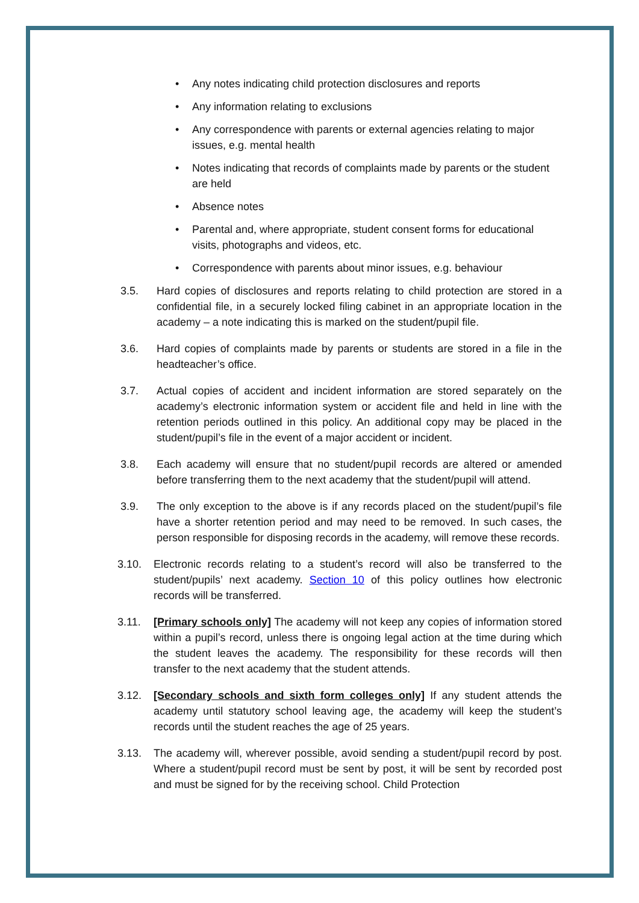• Any notes indicating child protection disclosures and reports
• Any information relating to exclusions
• Any correspondence with parents or external agencies relating to major issues, e.g. mental health
• Notes indicating that records of complaints made by parents or the student are held
• Absence notes
• Parental and, where appropriate, student consent forms for educational visits, photographs and videos, etc.
• Correspondence with parents about minor issues, e.g. behaviour
3.5. Hard copies of disclosures and reports relating to child protection are stored in a confidential file, in a securely locked filing cabinet in an appropriate location in the academy – a note indicating this is marked on the student/pupil file.
3.6. Hard copies of complaints made by parents or students are stored in a file in the headteacher’s office.
3.7. Actual copies of accident and incident information are stored separately on the academy’s electronic information system or accident file and held in line with the retention periods outlined in this policy. An additional copy may be placed in the student/pupil’s file in the event of a major accident or incident.
3.8. Each academy will ensure that no student/pupil records are altered or amended before transferring them to the next academy that the student/pupil will attend.
3.9. The only exception to the above is if any records placed on the student/pupil’s file have a shorter retention period and may need to be removed. In such cases, the person responsible for disposing records in the academy, will remove these records.
3.10. Electronic records relating to a student’s record will also be transferred to the student/pupils’ next academy. Section 10 of this policy outlines how electronic records will be transferred.
3.11. [Primary schools only] The academy will not keep any copies of information stored within a pupil’s record, unless there is ongoing legal action at the time during which the student leaves the academy. The responsibility for these records will then transfer to the next academy that the student attends.
3.12. [Secondary schools and sixth form colleges only] If any student attends the academy until statutory school leaving age, the academy will keep the student’s records until the student reaches the age of 25 years.
3.13. The academy will, wherever possible, avoid sending a student/pupil record by post. Where a student/pupil record must be sent by post, it will be sent by recorded post and must be signed for by the receiving school. Child Protection